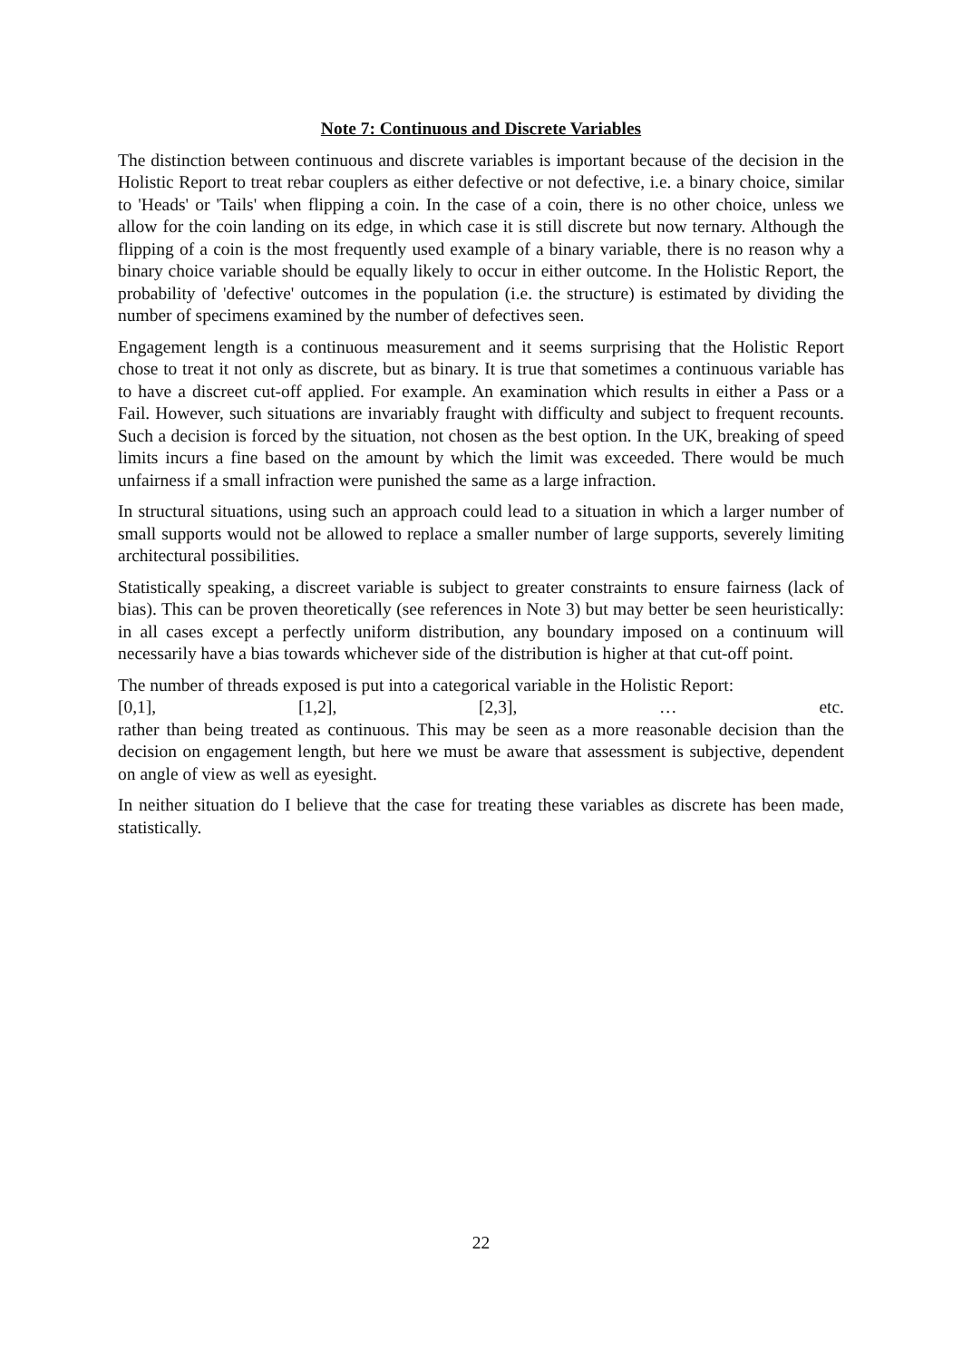Note 7: Continuous and Discrete Variables
The distinction between continuous and discrete variables is important because of the decision in the Holistic Report to treat rebar couplers as either defective or not defective, i.e. a binary choice, similar to 'Heads' or 'Tails' when flipping a coin. In the case of a coin, there is no other choice, unless we allow for the coin landing on its edge, in which case it is still discrete but now ternary. Although the flipping of a coin is the most frequently used example of a binary variable, there is no reason why a binary choice variable should be equally likely to occur in either outcome. In the Holistic Report, the probability of 'defective' outcomes in the population (i.e. the structure) is estimated by dividing the number of specimens examined by the number of defectives seen.
Engagement length is a continuous measurement and it seems surprising that the Holistic Report chose to treat it not only as discrete, but as binary. It is true that sometimes a continuous variable has to have a discreet cut-off applied. For example. An examination which results in either a Pass or a Fail. However, such situations are invariably fraught with difficulty and subject to frequent recounts. Such a decision is forced by the situation, not chosen as the best option. In the UK, breaking of speed limits incurs a fine based on the amount by which the limit was exceeded. There would be much unfairness if a small infraction were punished the same as a large infraction.
In structural situations, using such an approach could lead to a situation in which a larger number of small supports would not be allowed to replace a smaller number of large supports, severely limiting architectural possibilities.
Statistically speaking, a discreet variable is subject to greater constraints to ensure fairness (lack of bias). This can be proven theoretically (see references in Note 3) but may better be seen heuristically: in all cases except a perfectly uniform distribution, any boundary imposed on a continuum will necessarily have a bias towards whichever side of the distribution is higher at that cut-off point.
The number of threads exposed is put into a categorical variable in the Holistic Report:
[0,1], [1,2], [2,3], … etc.
rather than being treated as continuous. This may be seen as a more reasonable decision than the decision on engagement length, but here we must be aware that assessment is subjective, dependent on angle of view as well as eyesight.
In neither situation do I believe that the case for treating these variables as discrete has been made, statistically.
22